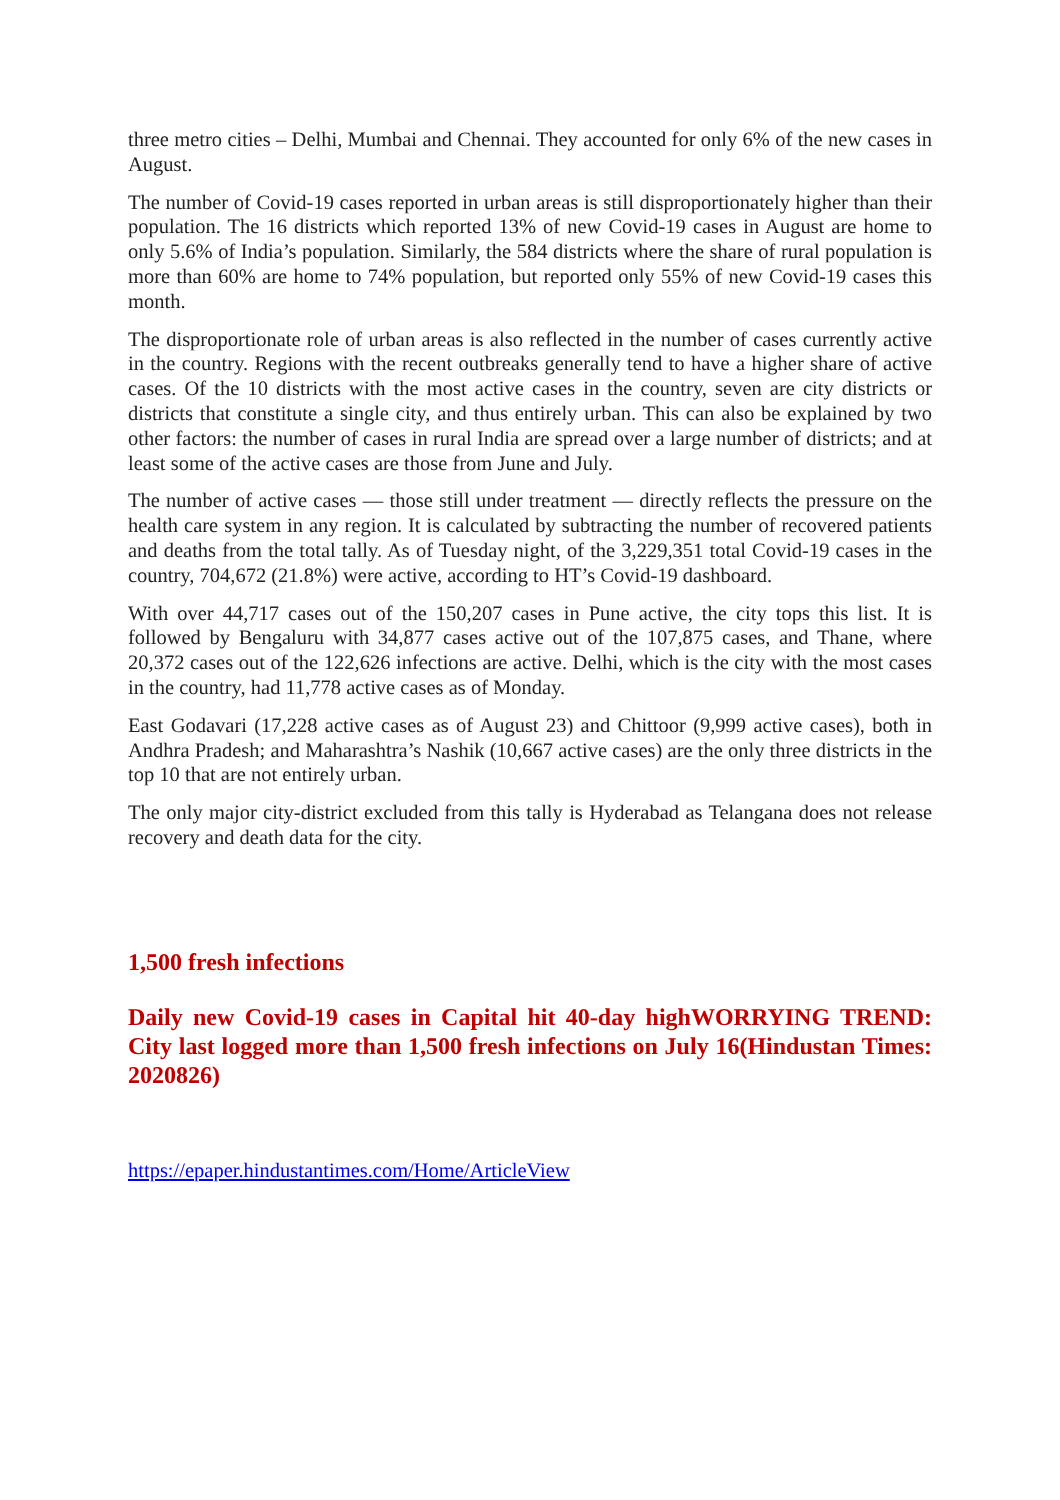three metro cities – Delhi, Mumbai and Chennai. They accounted for only 6% of the new cases in August.
The number of Covid-19 cases reported in urban areas is still disproportionately higher than their population. The 16 districts which reported 13% of new Covid-19 cases in August are home to only 5.6% of India’s population. Similarly, the 584 districts where the share of rural population is more than 60% are home to 74% population, but reported only 55% of new Covid-19 cases this month.
The disproportionate role of urban areas is also reflected in the number of cases currently active in the country. Regions with the recent outbreaks generally tend to have a higher share of active cases. Of the 10 districts with the most active cases in the country, seven are city districts or districts that constitute a single city, and thus entirely urban. This can also be explained by two other factors: the number of cases in rural India are spread over a large number of districts; and at least some of the active cases are those from June and July.
The number of active cases — those still under treatment — directly reflects the pressure on the health care system in any region. It is calculated by subtracting the number of recovered patients and deaths from the total tally. As of Tuesday night, of the 3,229,351 total Covid-19 cases in the country, 704,672 (21.8%) were active, according to HT’s Covid-19 dashboard.
With over 44,717 cases out of the 150,207 cases in Pune active, the city tops this list. It is followed by Bengaluru with 34,877 cases active out of the 107,875 cases, and Thane, where 20,372 cases out of the 122,626 infections are active. Delhi, which is the city with the most cases in the country, had 11,778 active cases as of Monday.
East Godavari (17,228 active cases as of August 23) and Chittoor (9,999 active cases), both in Andhra Pradesh; and Maharashtra’s Nashik (10,667 active cases) are the only three districts in the top 10 that are not entirely urban.
The only major city-district excluded from this tally is Hyderabad as Telangana does not release recovery and death data for the city.
1,500 fresh infections
Daily new Covid-19 cases in Capital hit 40-day highWORRYING TREND: City last logged more than 1,500 fresh infections on July 16(Hindustan Times: 2020826)
https://epaper.hindustantimes.com/Home/ArticleView